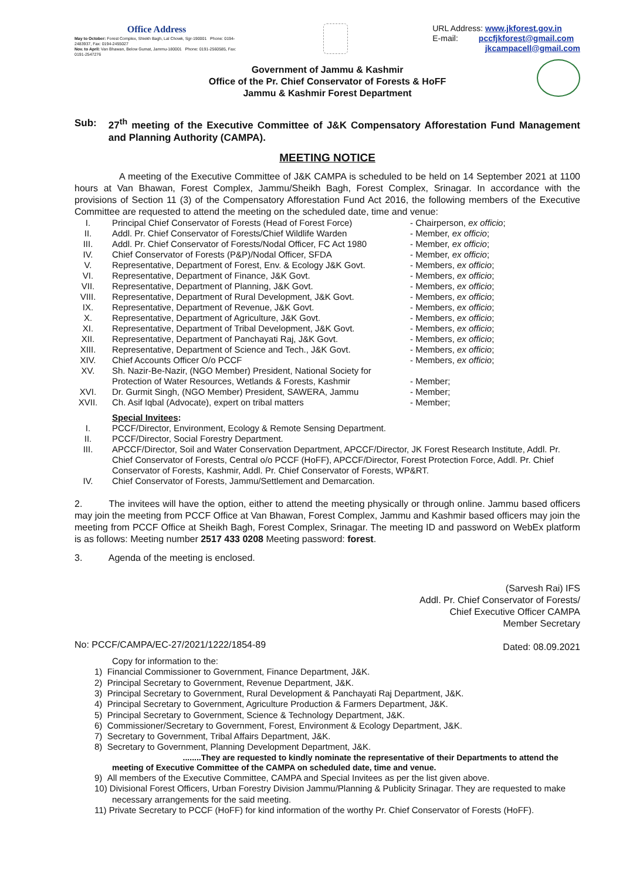Office Address
May to October: Forest Complex, Shiekh Bagh, Lal Chowk, Sgr-190001 Phone: 0194-2483937, Fax: 0194-2455027
Nov. to April: Van Bhawan, Below Gumat, Jammu-180001 Phone: 0191-2560585, Fax: 0191-2547276
URL Address: www.jkforest.gov.in
E-mail: pccfjkforest@gmail.com
jkcampacell@gmail.com
Government of Jammu & Kashmir
Office of the Pr. Chief Conservator of Forests & HoFF
Jammu & Kashmir Forest Department
Sub: 27<sup>th</sup> meeting of the Executive Committee of J&K Compensatory Afforestation Fund Management and Planning Authority (CAMPA).
MEETING NOTICE
A meeting of the Executive Committee of J&K CAMPA is scheduled to be held on 14 September 2021 at 1100 hours at Van Bhawan, Forest Complex, Jammu/Sheikh Bagh, Forest Complex, Srinagar. In accordance with the provisions of Section 11 (3) of the Compensatory Afforestation Fund Act 2016, the following members of the Executive Committee are requested to attend the meeting on the scheduled date, time and venue:
| I. | Principal Chief Conservator of Forests (Head of Forest Force) | - Chairperson, ex officio ; |
| II. | Addl. Pr. Chief Conservator of Forests/Chief Wildlife Warden | - Member, ex officio ; |
| III. | Addl. Pr. Chief Conservator of Forests/Nodal Officer, FC Act 1980 | - Member, ex officio ; |
| IV. | Chief Conservator of Forests (P&P)/Nodal Officer, SFDA | - Member, ex officio ; |
| V. | Representative, Department of Forest, Env. & Ecology J&K Govt. | - Members, ex officio ; |
| VI. | Representative, Department of Finance, J&K Govt. | - Members, ex officio ; |
| VII. | Representative, Department of Planning, J&K Govt. | - Members, ex officio ; |
| VIII. | Representative, Department of Rural Development, J&K Govt. | - Members, ex officio ; |
| IX. | Representative, Department of Revenue, J&K Govt. | - Members, ex officio ; |
| X. | Representative, Department of Agriculture, J&K Govt. | - Members, ex officio ; |
| XI. | Representative, Department of Tribal Development, J&K Govt. | - Members, ex officio ; |
| XII. | Representative, Department of Panchayati Raj, J&K Govt. | - Members, ex officio ; |
| XIII. | Representative, Department of Science and Tech., J&K Govt. | - Members, ex officio ; |
| XIV. | Chief Accounts Officer O/o PCCF | - Members, ex officio ; |
| XV. | Sh. Nazir-Be-Nazir, (NGO Member) President, National Society for Protection of Water Resources, Wetlands & Forests, Kashmir | - Member; |
| XVI. | Dr. Gurmit Singh, (NGO Member) President, SAWERA, Jammu | - Member; |
| XVII. | Ch. Asif Iqbal (Advocate), expert on tribal matters | - Member; |
| | Special Invitees : | |
| I. | PCCF/Director, Environment, Ecology & Remote Sensing Department. | |
| II. | PCCF/Director, Social Forestry Department. | |
| III. | APCCF/Director, Soil and Water Conservation Department, APCCF/Director, JK Forest Research Institute, Addl. Pr. Chief Conservator of Forests, Central o/o PCCF (HoFF), APCCF/Director, Forest Protection Force, Addl. Pr. Chief Conservator of Forests, Kashmir, Addl. Pr. Chief Conservator of Forests, WP&RT. | |
| IV. | Chief Conservator of Forests, Jammu/Settlement and Demarcation. | |
2. The invitees will have the option, either to attend the meeting physically or through online. Jammu based officers may join the meeting from PCCF Office at Van Bhawan, Forest Complex, Jammu and Kashmir based officers may join the meeting from PCCF Office at Sheikh Bagh, Forest Complex, Srinagar. The meeting ID and password on WebEx platform is as follows: Meeting number 2517 433 0208 Meeting password: forest.
3. Agenda of the meeting is enclosed.
No: PCCF/CAMPA/EC-27/2021/1222/1854-89
(Sarvesh Rai) IFS
Addl. Pr. Chief Conservator of Forests/
Chief Executive Officer CAMPA
Member Secretary
Dated: 08.09.2021
Copy for information to the:
1) Financial Commissioner to Government, Finance Department, J&K.
2) Principal Secretary to Government, Revenue Department, J&K.
3) Principal Secretary to Government, Rural Development & Panchayati Raj Department, J&K.
4) Principal Secretary to Government, Agriculture Production & Farmers Department, J&K.
5) Principal Secretary to Government, Science & Technology Department, J&K.
6) Commissioner/Secretary to Government, Forest, Environment & Ecology Department, J&K.
7) Secretary to Government, Tribal Affairs Department, J&K.
8) Secretary to Government, Planning Development Department, J&K.
........They are requested to kindly nominate the representative of their Departments to attend the meeting of Executive Committee of the CAMPA on scheduled date, time and venue.
9) All members of the Executive Committee, CAMPA and Special Invitees as per the list given above.
10) Divisional Forest Officers, Urban Forestry Division Jammu/Planning & Publicity Srinagar. They are requested to make necessary arrangements for the said meeting.
11) Private Secretary to PCCF (HoFF) for kind information of the worthy Pr. Chief Conservator of Forests (HoFF).